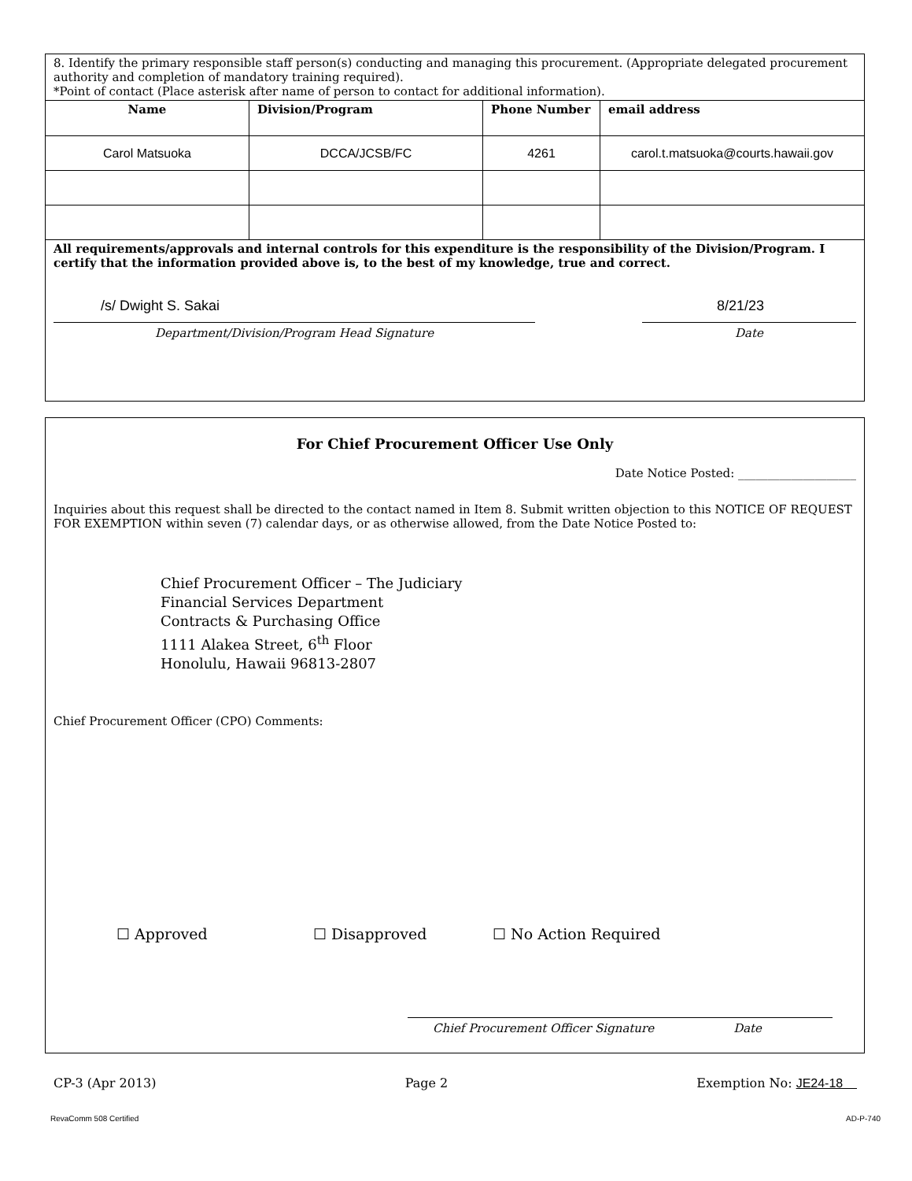| 8. Identify the primary responsible staff person(s) conducting and managing this procurement. (Appropriate delegated procurement authority and completion of mandatory training required). *Point of contact (Place asterisk after name of person to contact for additional information). | | | |
| Name | Division/Program | Phone Number | email address |
| Carol Matsuoka | DCCA/JCSB/FC | 4261 | carol.t.matsuoka@courts.hawaii.gov |
| All requirements/approvals and internal controls for this expenditure is the responsibility of the Division/Program. I certify that the information provided above is, to the best of my knowledge, true and correct. /s/ Dwight S. Sakai Department/Division/Program Head Signature 8/21/23 Date | | | |
For Chief Procurement Officer Use Only
Date Notice Posted: ____________________
Inquiries about this request shall be directed to the contact named in Item 8. Submit written objection to this NOTICE OF REQUEST FOR EXEMPTION within seven (7) calendar days, or as otherwise allowed, from the Date Notice Posted to:
Chief Procurement Officer – The Judiciary
Financial Services Department
Contracts & Purchasing Office
1111 Alakea Street, 6<sup>th</sup> Floor
Honolulu, Hawaii 96813-2807
Chief Procurement Officer (CPO) Comments:
☐ Approved ☐ Disapproved ☐ No Action Required
Chief Procurement Officer Signature Date
CP-3 (Apr 2013) Page 2 Exemption No: JE24-18
RevaComm 508 Certified AD-P-740